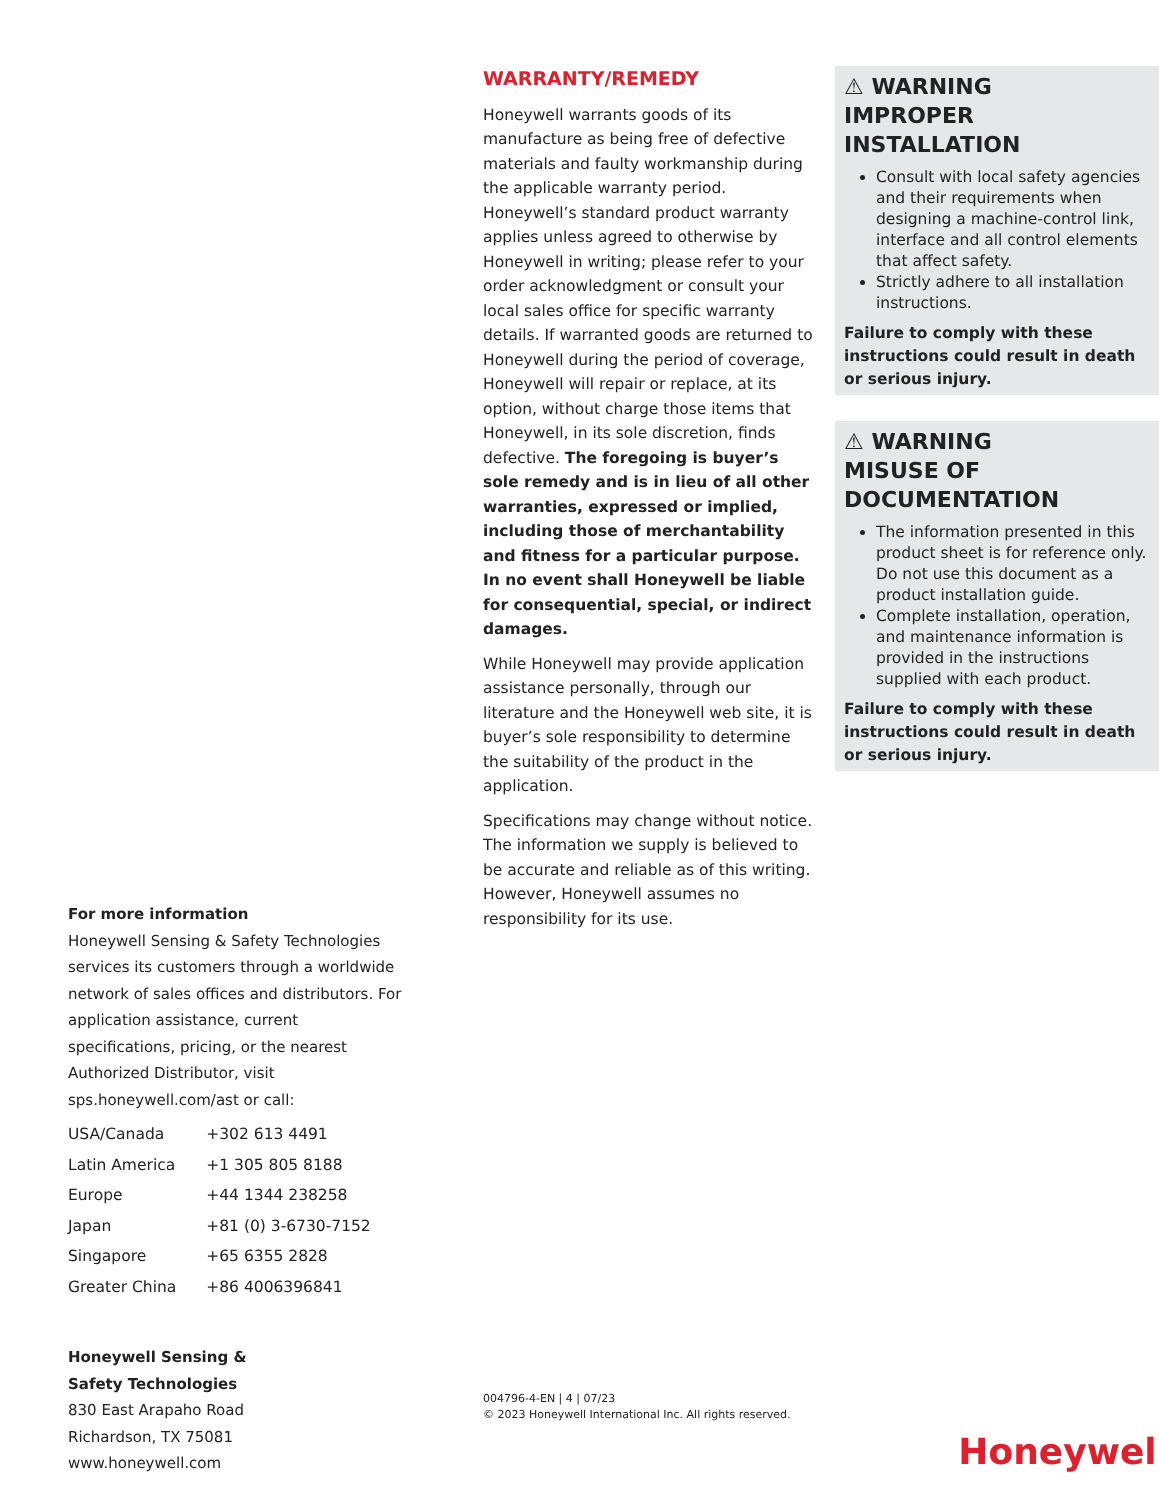For more information
Honeywell Sensing & Safety Technologies services its customers through a worldwide network of sales offices and distributors. For application assistance, current specifications, pricing, or the nearest Authorized Distributor, visit sps.honeywell.com/ast or call:
| USA/Canada | +302 613 4491 |
| Latin America | +1 305 805 8188 |
| Europe | +44 1344 238258 |
| Japan | +81 (0) 3-6730-7152 |
| Singapore | +65 6355 2828 |
| Greater China | +86 4006396841 |
Honeywell Sensing &
Safety Technologies
830 East Arapaho Road
Richardson, TX 75081
www.honeywell.com
WARRANTY/REMEDY
Honeywell warrants goods of its manufacture as being free of defective materials and faulty workmanship during the applicable warranty period. Honeywell’s standard product warranty applies unless agreed to otherwise by Honeywell in writing; please refer to your order acknowledgment or consult your local sales office for specific warranty details. If warranted goods are returned to Honeywell during the period of coverage, Honeywell will repair or replace, at its option, without charge those items that Honeywell, in its sole discretion, finds defective. The foregoing is buyer’s sole remedy and is in lieu of all other warranties, expressed or implied, including those of merchantability and fitness for a particular purpose. In no event shall Honeywell be liable for consequential, special, or indirect damages.
While Honeywell may provide application assistance personally, through our literature and the Honeywell web site, it is buyer’s sole responsibility to determine the suitability of the product in the application.
Specifications may change without notice. The information we supply is believed to be accurate and reliable as of this writing. However, Honeywell assumes no responsibility for its use.
004796-4-EN | 4 | 07/23
© 2023 Honeywell International Inc. All rights reserved.
⚠ WARNING
IMPROPER INSTALLATION
Consult with local safety agencies and their requirements when designing a machine-control link, interface and all control elements that affect safety.
Strictly adhere to all installation instructions.
Failure to comply with these instructions could result in death or serious injury.
⚠ WARNING
MISUSE OF
DOCUMENTATION
The information presented in this product sheet is for reference only. Do not use this document as a product installation guide.
Complete installation, operation, and maintenance information is provided in the instructions supplied with each product.
Failure to comply with these instructions could result in death or serious injury.
Honeywell